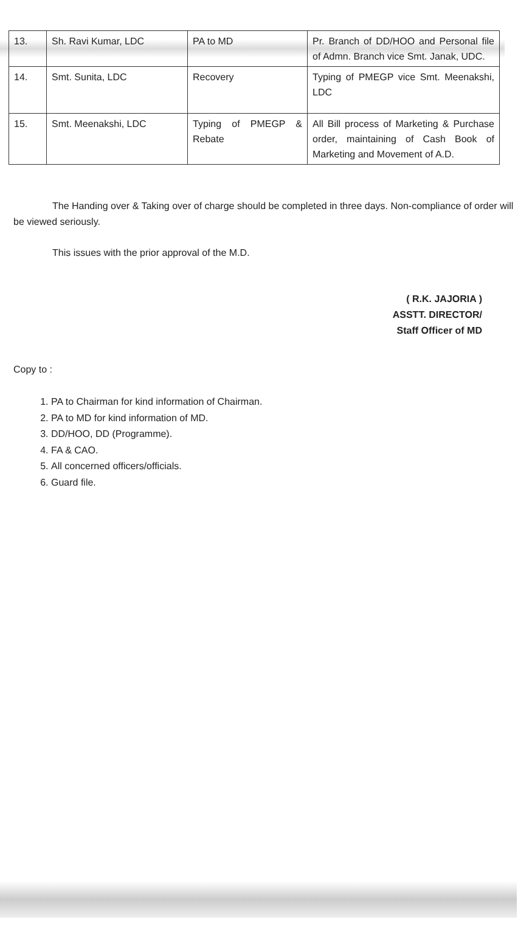| 13. | Sh. Ravi Kumar, LDC | PA to MD | Pr. Branch of DD/HOO and Personal file of Admn. Branch vice Smt. Janak, UDC. |
| 14. | Smt. Sunita, LDC | Recovery | Typing of PMEGP vice Smt. Meenakshi, LDC |
| 15. | Smt. Meenakshi, LDC | Typing of PMEGP & Rebate | All Bill process of Marketing & Purchase order, maintaining of Cash Book of Marketing and Movement of A.D. |
The Handing over & Taking over of charge should be completed in three days. Non-compliance of order will be viewed seriously.
This issues with the prior approval of the M.D.
( R.K. JAJORIA )
ASSTT. DIRECTOR/
Staff Officer of MD
Copy to :
1. PA to Chairman for kind information of Chairman.
2. PA to MD for kind information of MD.
3. DD/HOO, DD (Programme).
4. FA & CAO.
5. All concerned officers/officials.
6. Guard file.